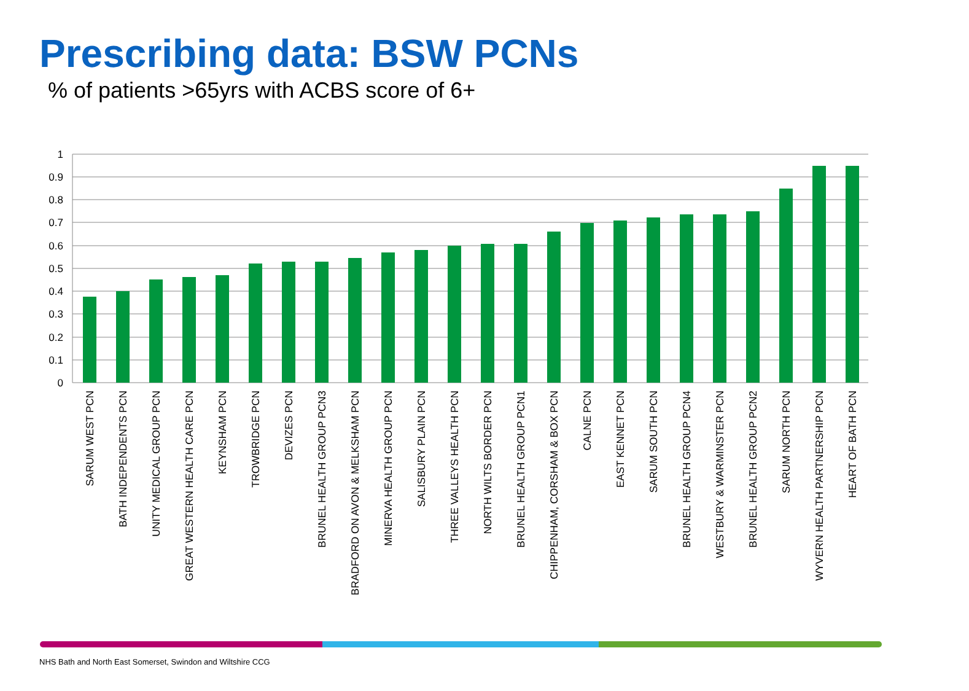Prescribing data: BSW PCNs
% of patients >65yrs with ACBS score of 6+
1
0.9
0.8
0.7
0.6
0.5
0.4
0.3
0.2
0.1
0
SARUM WEST PCN
BATH INDEPENDENTS PCN
UNITY MEDICAL GROUP PCN
GREAT WESTERN HEALTH CARE PCN
KEYNSHAM PCN
TROWBRIDGE PCN
DEVIZES PCN
BRUNEL HEALTH GROUP PCN3
BRADFORD ON AVON & MELKSHAM PCN
MINERVA HEALTH GROUP PCN
SALISBURY PLAIN PCN
THREE VALLEYS HEALTH PCN
NORTH WILTS BORDER PCN
BRUNEL HEALTH GROUP PCN1
CHIPPENHAM, CORSHAM & BOX PCN
CALNE PCN
EAST KENNET PCN
SARUM SOUTH PCN
BRUNEL HEALTH GROUP PCN4
WESTBURY & WARMINSTER PCN
BRUNEL HEALTH GROUP PCN2
SARUM NORTH PCN
WYVERN HEALTH PARTNERSHIP PCN
HEART OF BATH PCN
NHS Bath and North East Somerset, Swindon and Wiltshire CCG